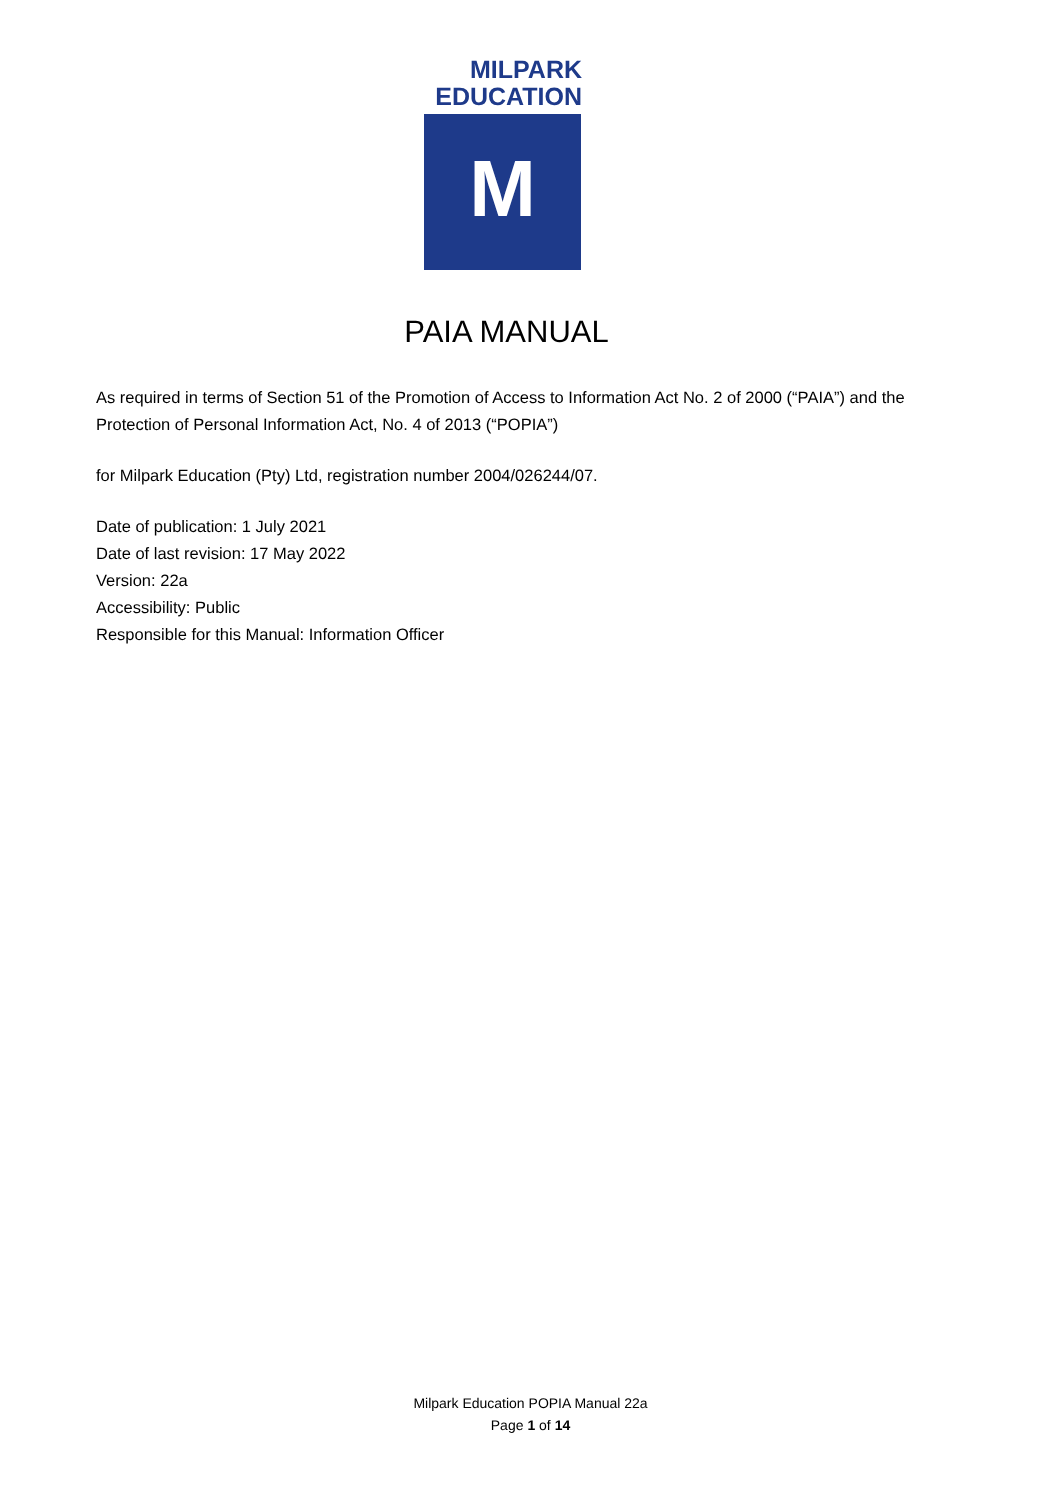MILPARK
EDUCATION
M
PAIA MANUAL
As required in terms of Section 51 of the Promotion of Access to Information Act No. 2 of 2000 (“PAIA”) and the Protection of Personal Information Act, No. 4 of 2013 (“POPIA”)
for Milpark Education (Pty) Ltd, registration number 2004/026244/07.
Date of publication: 1 July 2021
Date of last revision: 17 May 2022
Version: 22a
Accessibility: Public
Responsible for this Manual: Information Officer
Milpark Education POPIA Manual 22a
Page 1 of 14